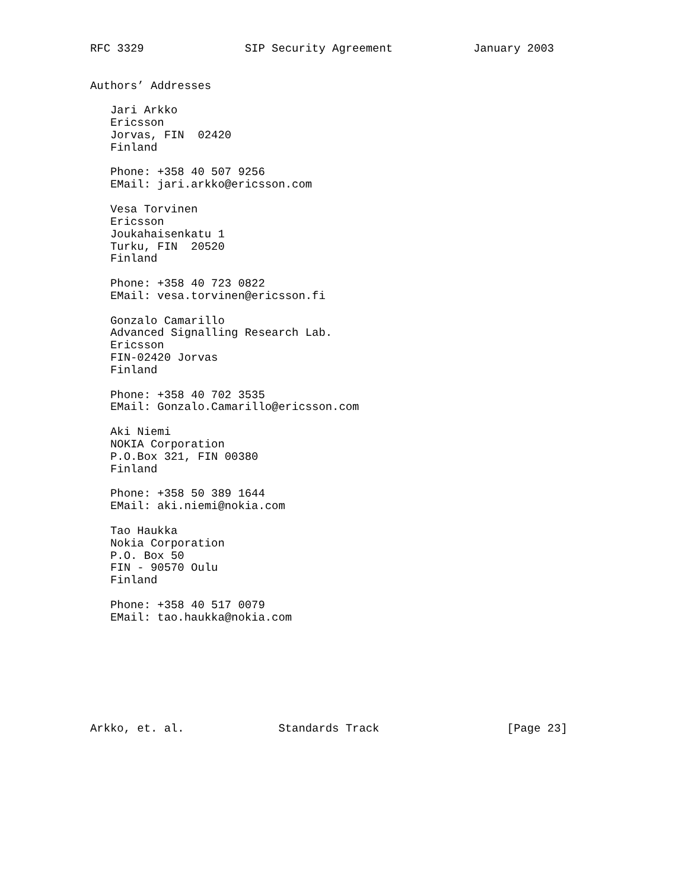RFC 3329               SIP Security Agreement            January 2003


Authors’ Addresses

   Jari Arkko
   Ericsson
   Jorvas, FIN  02420
   Finland

   Phone: +358 40 507 9256
   EMail: jari.arkko@ericsson.com

   Vesa Torvinen
   Ericsson
   Joukahaisenkatu 1
   Turku, FIN  20520
   Finland

   Phone: +358 40 723 0822
   EMail: vesa.torvinen@ericsson.fi

   Gonzalo Camarillo
   Advanced Signalling Research Lab.
   Ericsson
   FIN-02420 Jorvas
   Finland

   Phone: +358 40 702 3535
   EMail: Gonzalo.Camarillo@ericsson.com

   Aki Niemi
   NOKIA Corporation
   P.O.Box 321, FIN 00380
   Finland

   Phone: +358 50 389 1644
   EMail: aki.niemi@nokia.com

   Tao Haukka
   Nokia Corporation
   P.O. Box 50
   FIN - 90570 Oulu
   Finland

   Phone: +358 40 517 0079
   EMail: tao.haukka@nokia.com








Arkko, et. al.              Standards Track                   [Page 23]